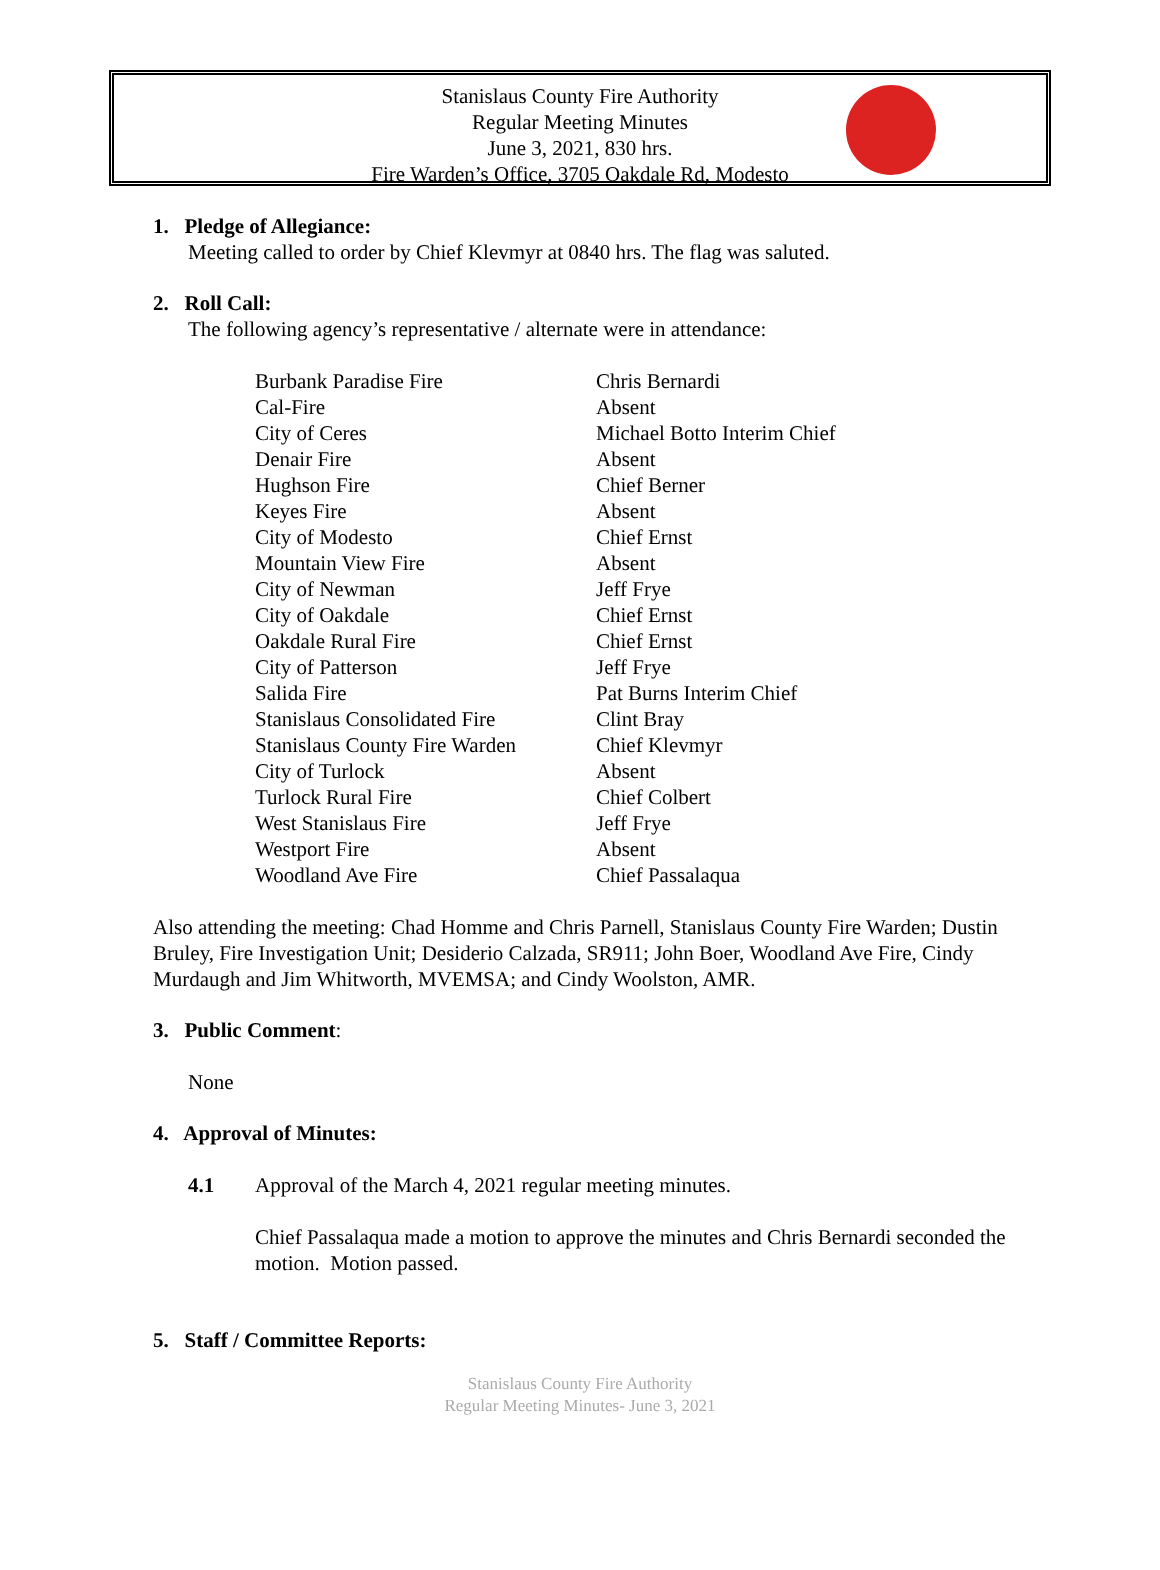Stanislaus County Fire Authority
Regular Meeting Minutes
June 3, 2021, 830 hrs.
Fire Warden’s Office, 3705 Oakdale Rd, Modesto
1. Pledge of Allegiance:
Meeting called to order by Chief Klevmyr at 0840 hrs. The flag was saluted.
2. Roll Call:
The following agency’s representative / alternate were in attendance:
| Burbank Paradise Fire | Chris Bernardi |
| Cal-Fire | Absent |
| City of Ceres | Michael Botto Interim Chief |
| Denair Fire | Absent |
| Hughson Fire | Chief Berner |
| Keyes Fire | Absent |
| City of Modesto | Chief Ernst |
| Mountain View Fire | Absent |
| City of Newman | Jeff Frye |
| City of Oakdale | Chief Ernst |
| Oakdale Rural Fire | Chief Ernst |
| City of Patterson | Jeff Frye |
| Salida Fire | Pat Burns Interim Chief |
| Stanislaus Consolidated Fire | Clint Bray |
| Stanislaus County Fire Warden | Chief Klevmyr |
| City of Turlock | Absent |
| Turlock Rural Fire | Chief Colbert |
| West Stanislaus Fire | Jeff Frye |
| Westport Fire | Absent |
| Woodland Ave Fire | Chief Passalaqua |
Also attending the meeting: Chad Homme and Chris Parnell, Stanislaus County Fire Warden; Dustin Bruley, Fire Investigation Unit; Desiderio Calzada, SR911; John Boer, Woodland Ave Fire, Cindy Murdaugh and Jim Whitworth, MVEMSA; and Cindy Woolston, AMR.
3. Public Comment:
None
4. Approval of Minutes:
4.1 Approval of the March 4, 2021 regular meeting minutes.
Chief Passalaqua made a motion to approve the minutes and Chris Bernardi seconded the motion. Motion passed.
5. Staff / Committee Reports:
Stanislaus County Fire Authority
Regular Meeting Minutes- June 3, 2021